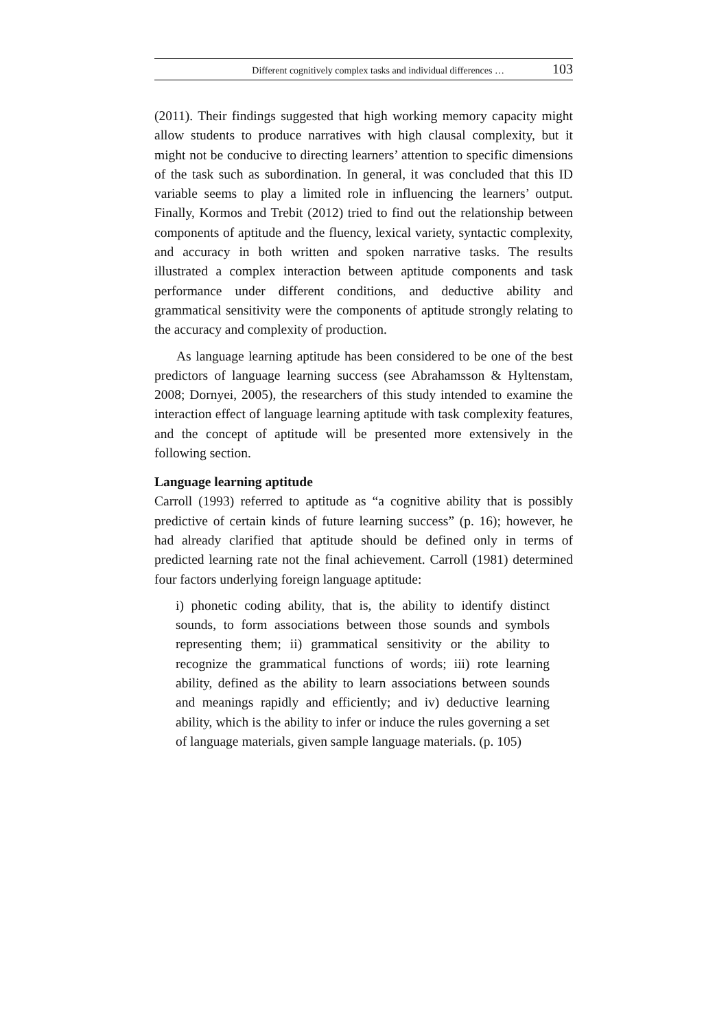Different cognitively complex tasks and individual differences … 103
(2011). Their findings suggested that high working memory capacity might allow students to produce narratives with high clausal complexity, but it might not be conducive to directing learners’ attention to specific dimensions of the task such as subordination. In general, it was concluded that this ID variable seems to play a limited role in influencing the learners’ output. Finally, Kormos and Trebit (2012) tried to find out the relationship between components of aptitude and the fluency, lexical variety, syntactic complexity, and accuracy in both written and spoken narrative tasks. The results illustrated a complex interaction between aptitude components and task performance under different conditions, and deductive ability and grammatical sensitivity were the components of aptitude strongly relating to the accuracy and complexity of production.
As language learning aptitude has been considered to be one of the best predictors of language learning success (see Abrahamsson & Hyltenstam, 2008; Dornyei, 2005), the researchers of this study intended to examine the interaction effect of language learning aptitude with task complexity features, and the concept of aptitude will be presented more extensively in the following section.
Language learning aptitude
Carroll (1993) referred to aptitude as “a cognitive ability that is possibly predictive of certain kinds of future learning success” (p. 16); however, he had already clarified that aptitude should be defined only in terms of predicted learning rate not the final achievement. Carroll (1981) determined four factors underlying foreign language aptitude:
i) phonetic coding ability, that is, the ability to identify distinct sounds, to form associations between those sounds and symbols representing them; ii) grammatical sensitivity or the ability to recognize the grammatical functions of words; iii) rote learning ability, defined as the ability to learn associations between sounds and meanings rapidly and efficiently; and iv) deductive learning ability, which is the ability to infer or induce the rules governing a set of language materials, given sample language materials. (p. 105)